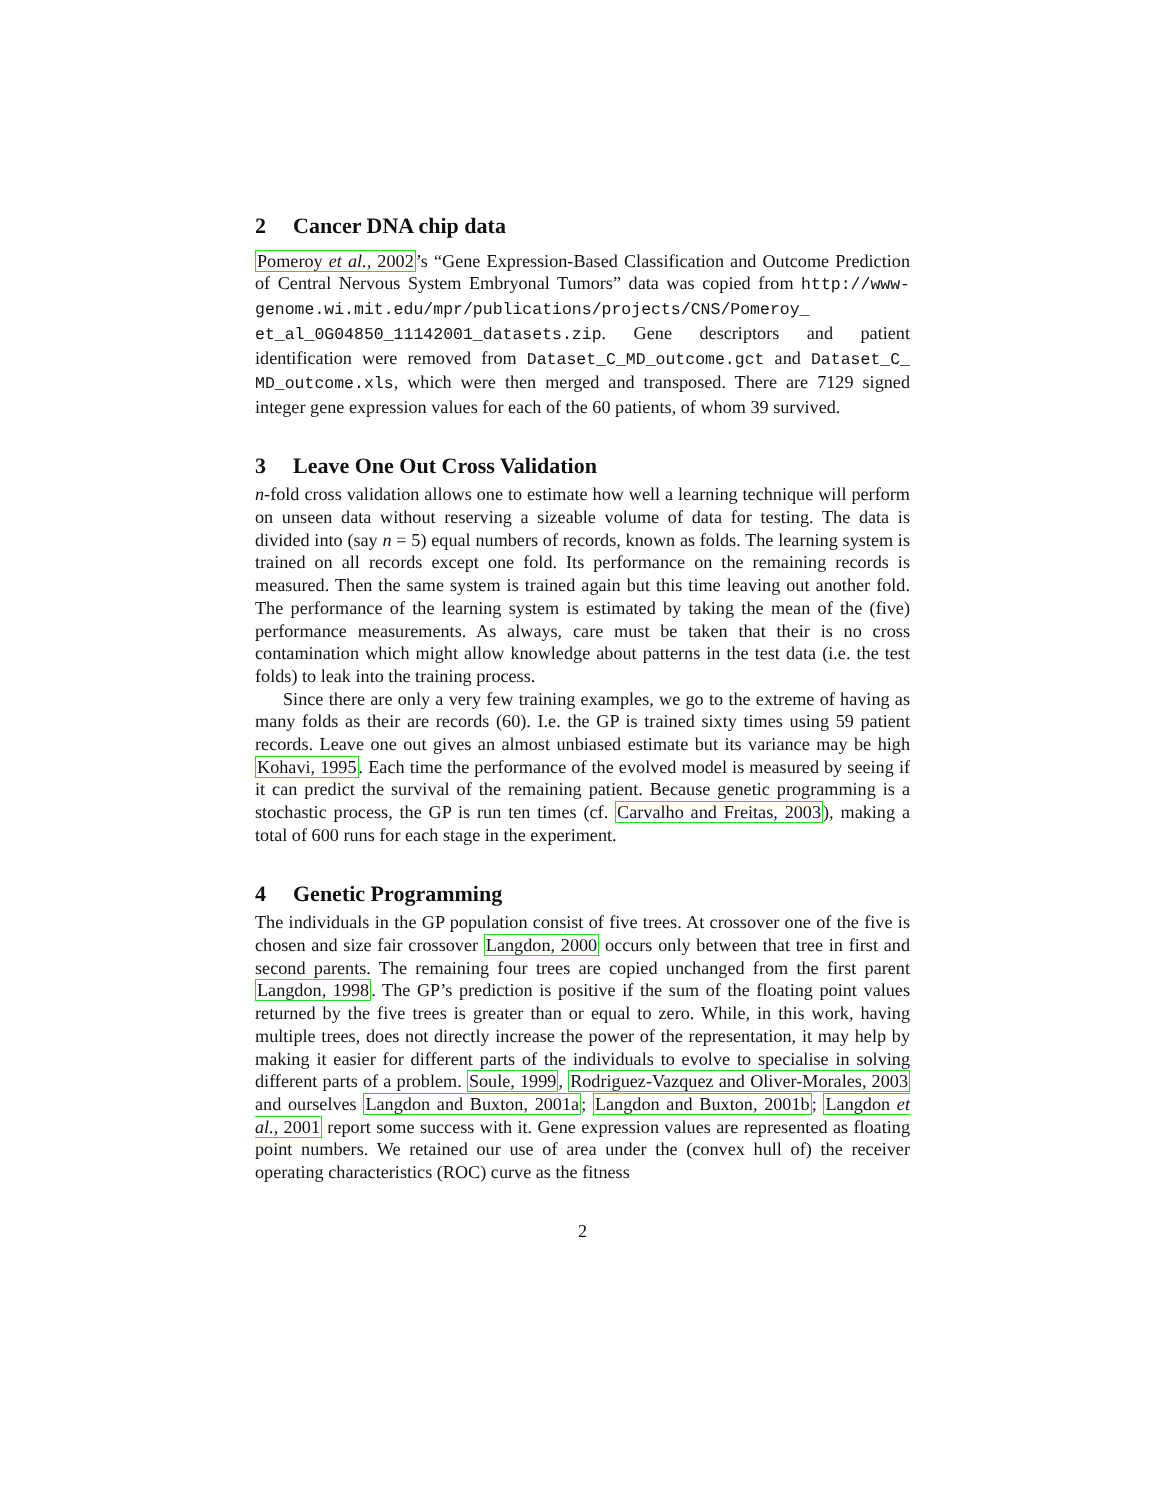2 Cancer DNA chip data
Pomeroy et al., 2002’s “Gene Expression-Based Classification and Outcome Prediction of Central Nervous System Embryonal Tumors” data was copied from http://www-genome.wi.mit.edu/mpr/publications/projects/CNS/Pomeroy_ et_al_0G04850_11142001_datasets.zip. Gene descriptors and patient identification were removed from Dataset_C_MD_outcome.gct and Dataset_C_ MD_outcome.xls, which were then merged and transposed. There are 7129 signed integer gene expression values for each of the 60 patients, of whom 39 survived.
3 Leave One Out Cross Validation
n-fold cross validation allows one to estimate how well a learning technique will perform on unseen data without reserving a sizeable volume of data for testing. The data is divided into (say n = 5) equal numbers of records, known as folds. The learning system is trained on all records except one fold. Its performance on the remaining records is measured. Then the same system is trained again but this time leaving out another fold. The performance of the learning system is estimated by taking the mean of the (five) performance measurements. As always, care must be taken that their is no cross contamination which might allow knowledge about patterns in the test data (i.e. the test folds) to leak into the training process.
Since there are only a very few training examples, we go to the extreme of having as many folds as their are records (60). I.e. the GP is trained sixty times using 59 patient records. Leave one out gives an almost unbiased estimate but its variance may be high Kohavi, 1995. Each time the performance of the evolved model is measured by seeing if it can predict the survival of the remaining patient. Because genetic programming is a stochastic process, the GP is run ten times (cf. Carvalho and Freitas, 2003), making a total of 600 runs for each stage in the experiment.
4 Genetic Programming
The individuals in the GP population consist of five trees. At crossover one of the five is chosen and size fair crossover Langdon, 2000 occurs only between that tree in first and second parents. The remaining four trees are copied unchanged from the first parent Langdon, 1998. The GP’s prediction is positive if the sum of the floating point values returned by the five trees is greater than or equal to zero. While, in this work, having multiple trees, does not directly increase the power of the representation, it may help by making it easier for different parts of the individuals to evolve to specialise in solving different parts of a problem. Soule, 1999, Rodriguez-Vazquez and Oliver-Morales, 2003 and ourselves Langdon and Buxton, 2001a; Langdon and Buxton, 2001b; Langdon et al., 2001 report some success with it. Gene expression values are represented as floating point numbers. We retained our use of area under the (convex hull of) the receiver operating characteristics (ROC) curve as the fitness
2